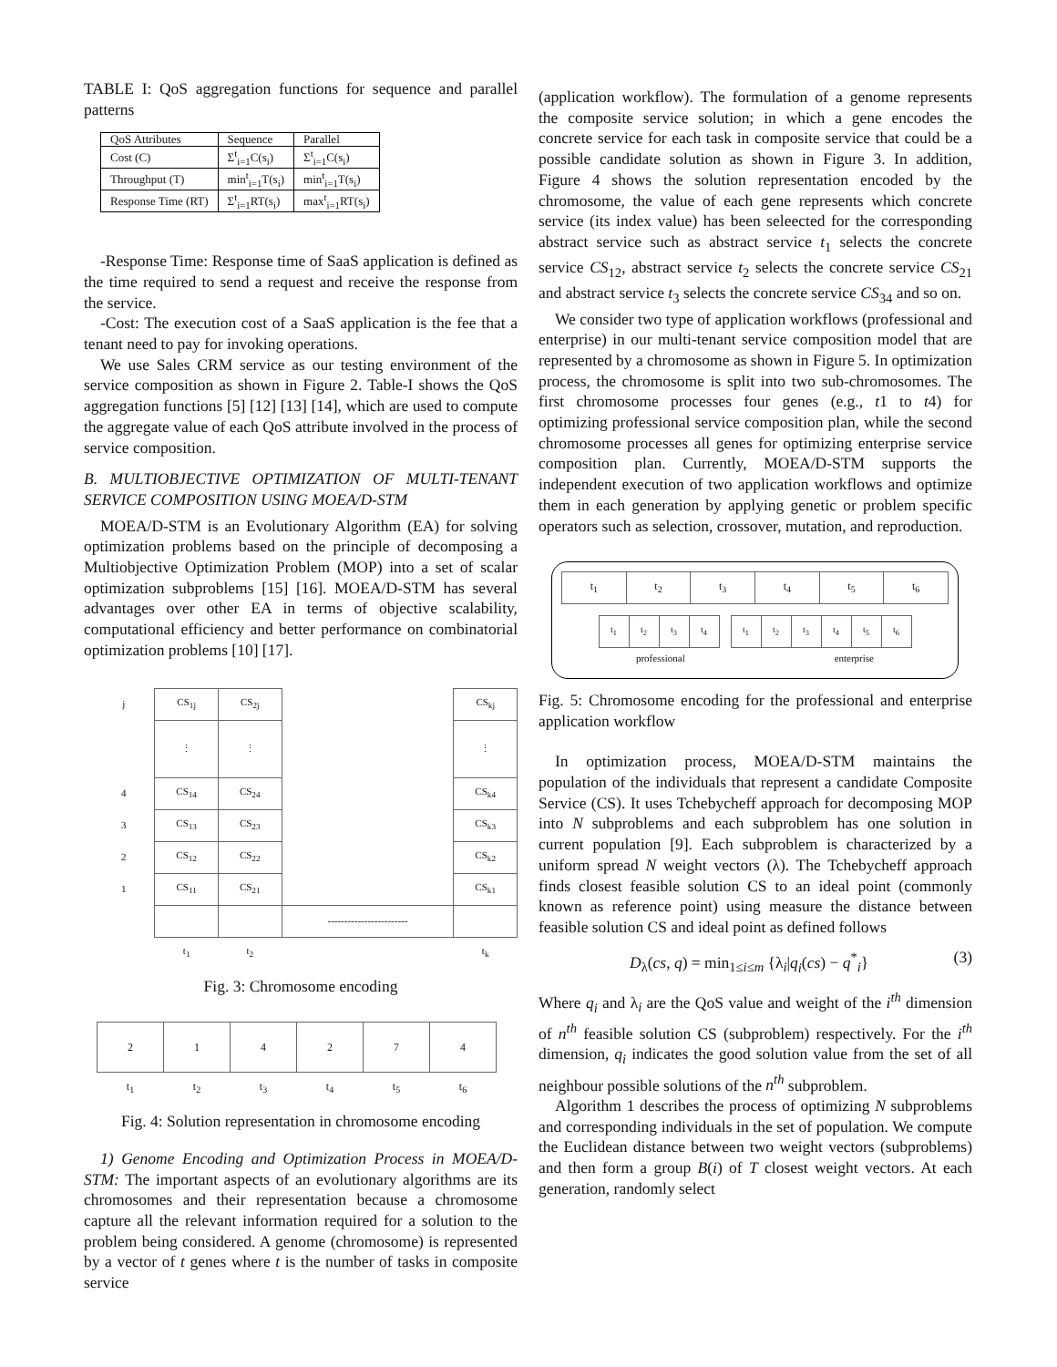TABLE I: QoS aggregation functions for sequence and parallel patterns
| QoS Attributes | Sequence | Parallel |
| Cost (C) | Σ<sup>t</sup><sub>i=1</sub>C(s<sub>i</sub>) | Σ<sup>t</sup><sub>i=1</sub>C(s<sub>i</sub>) |
| Throughput (T) | min<sup>t</sup><sub>i=1</sub>T(s<sub>i</sub>) | min<sup>t</sup><sub>i=1</sub>T(s<sub>i</sub>) |
| Response Time (RT) | Σ<sup>t</sup><sub>i=1</sub>RT(s<sub>i</sub>) | max<sup>t</sup><sub>i=1</sub>RT(s<sub>i</sub>) |
-Response Time: Response time of SaaS application is defined as the time required to send a request and receive the response from the service.
-Cost: The execution cost of a SaaS application is the fee that a tenant need to pay for invoking operations.
We use Sales CRM service as our testing environment of the service composition as shown in Figure 2. Table-I shows the QoS aggregation functions [5] [12] [13] [14], which are used to compute the aggregate value of each QoS attribute involved in the process of service composition.
B. MULTIOBJECTIVE OPTIMIZATION OF MULTI-TENANT SERVICE COMPOSITION USING MOEA/D-STM
MOEA/D-STM is an Evolutionary Algorithm (EA) for solving optimization problems based on the principle of decomposing a Multiobjective Optimization Problem (MOP) into a set of scalar optimization subproblems [15] [16]. MOEA/D-STM has several advantages over other EA in terms of objective scalability, computational efficiency and better performance on combinatorial optimization problems [10] [17].
| j | CS<sub>1j</sub> | CS<sub>2j</sub> | | CS<sub>kj</sub> |
| | ⋮ | ⋮ | | ⋮ |
| 4 | CS<sub>14</sub> | CS<sub>24</sub> | | CS<sub>k4</sub> |
| 3 | CS<sub>13</sub> | CS<sub>23</sub> | | CS<sub>k3</sub> |
| 2 | CS<sub>12</sub> | CS<sub>22</sub> | | CS<sub>k2</sub> |
| 1 | CS<sub>11</sub> | CS<sub>21</sub> | | CS<sub>k1</sub> |
| | | | ------------------------ | |
| | t<sub>1</sub> | t<sub>2</sub> | | t<sub>k</sub> |
Fig. 3: Chromosome encoding
| 2 | 1 | 4 | 2 | 7 | 4 |
| t<sub>1</sub> | t<sub>2</sub> | t<sub>3</sub> | t<sub>4</sub> | t<sub>5</sub> | t<sub>6</sub> |
Fig. 4: Solution representation in chromosome encoding
1) Genome Encoding and Optimization Process in MOEA/D-STM: The important aspects of an evolutionary algorithms are its chromosomes and their representation because a chromosome capture all the relevant information required for a solution to the problem being considered. A genome (chromosome) is represented by a vector of t genes where t is the number of tasks in composite service
(application workflow). The formulation of a genome represents the composite service solution; in which a gene encodes the concrete service for each task in composite service that could be a possible candidate solution as shown in Figure 3. In addition, Figure 4 shows the solution representation encoded by the chromosome, the value of each gene represents which concrete service (its index value) has been seleected for the corresponding abstract service such as abstract service t<sub>1</sub> selects the concrete service CS<sub>12</sub>, abstract service t<sub>2</sub> selects the concrete service CS<sub>21</sub> and abstract service t<sub>3</sub> selects the concrete service CS<sub>34</sub> and so on.
We consider two type of application workflows (professional and enterprise) in our multi-tenant service composition model that are represented by a chromosome as shown in Figure 5. In optimization process, the chromosome is split into two sub-chromosomes. The first chromosome processes four genes (e.g., t1 to t4) for optimizing professional service composition plan, while the second chromosome processes all genes for optimizing enterprise service composition plan. Currently, MOEA/D-STM supports the independent execution of two application workflows and optimize them in each generation by applying genetic or problem specific operators such as selection, crossover, mutation, and reproduction.
| t<sub>1</sub> | t<sub>2</sub> | t<sub>3</sub> | t<sub>4</sub> | t<sub>5</sub> | t<sub>6</sub> |
| t<sub>1</sub> | t<sub>2</sub> | t<sub>3</sub> | t<sub>4</sub> | | t<sub>1</sub> | t<sub>2</sub> | t<sub>3</sub> | t<sub>4</sub> | t<sub>5</sub> | t<sub>6</sub> |
professional enterprise
Fig. 5: Chromosome encoding for the professional and enterprise application workflow
In optimization process, MOEA/D-STM maintains the population of the individuals that represent a candidate Composite Service (CS). It uses Tchebycheff approach for decomposing MOP into N subproblems and each subproblem has one solution in current population [9]. Each subproblem is characterized by a uniform spread N weight vectors (λ). The Tchebycheff approach finds closest feasible solution CS to an ideal point (commonly known as reference point) using measure the distance between feasible solution CS and ideal point as defined follows
D<sub>λ</sub>(cs, q) = min<sub>1≤i≤m</sub> {λ<sub>i</sub>|q<sub>i</sub>(cs) − q<sup>*</sup><sub>i</sub>} (3)
Where q<sub>i</sub> and λ<sub>i</sub> are the QoS value and weight of the i<sup>th</sup> dimension of n<sup>th</sup> feasible solution CS (subproblem) respectively. For the i<sup>th</sup> dimension, q<sub>i</sub> indicates the good solution value from the set of all neighbour possible solutions of the n<sup>th</sup> subproblem.
Algorithm 1 describes the process of optimizing N subproblems and corresponding individuals in the set of population. We compute the Euclidean distance between two weight vectors (subproblems) and then form a group B(i) of T closest weight vectors. At each generation, randomly select